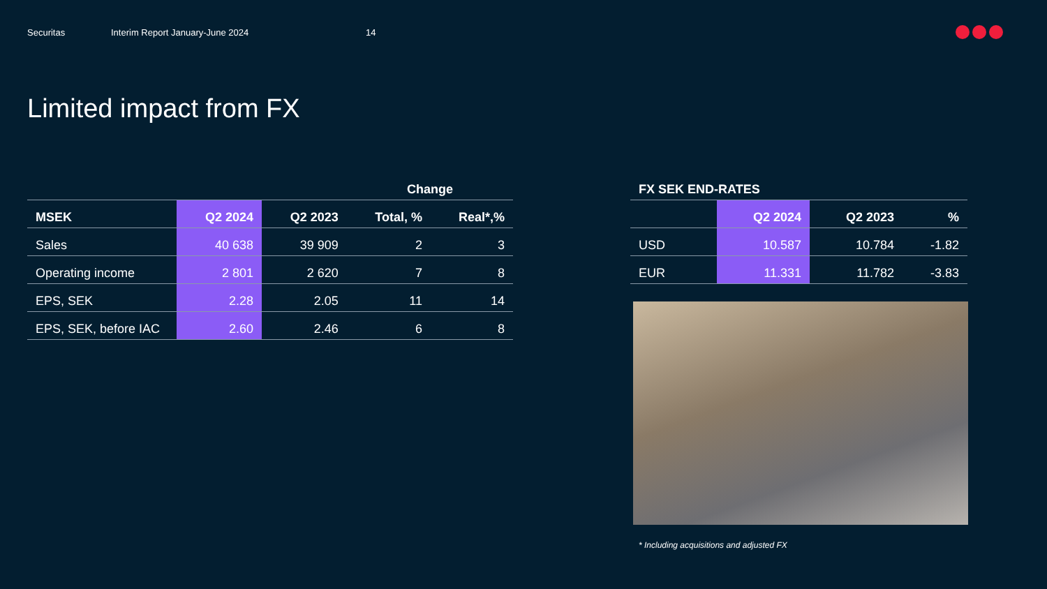Securitas Interim Report January-June 2024 14
Limited impact from FX
| | | | Change | |
| --- | --- | --- | --- | --- |
| MSEK | Q2 2024 | Q2 2023 | Total, % | Real*,% |
| Sales | 40 638 | 39 909 | 2 | 3 |
| Operating income | 2 801 | 2 620 | 7 | 8 |
| EPS, SEK | 2.28 | 2.05 | 11 | 14 |
| EPS, SEK, before IAC | 2.60 | 2.46 | 6 | 8 |
| FX SEK END-RATES | | | |
| --- | --- | --- | --- |
| | Q2 2024 | Q2 2023 | % |
| USD | 10.587 | 10.784 | -1.82 |
| EUR | 11.331 | 11.782 | -3.83 |
* Including acquisitions and adjusted FX